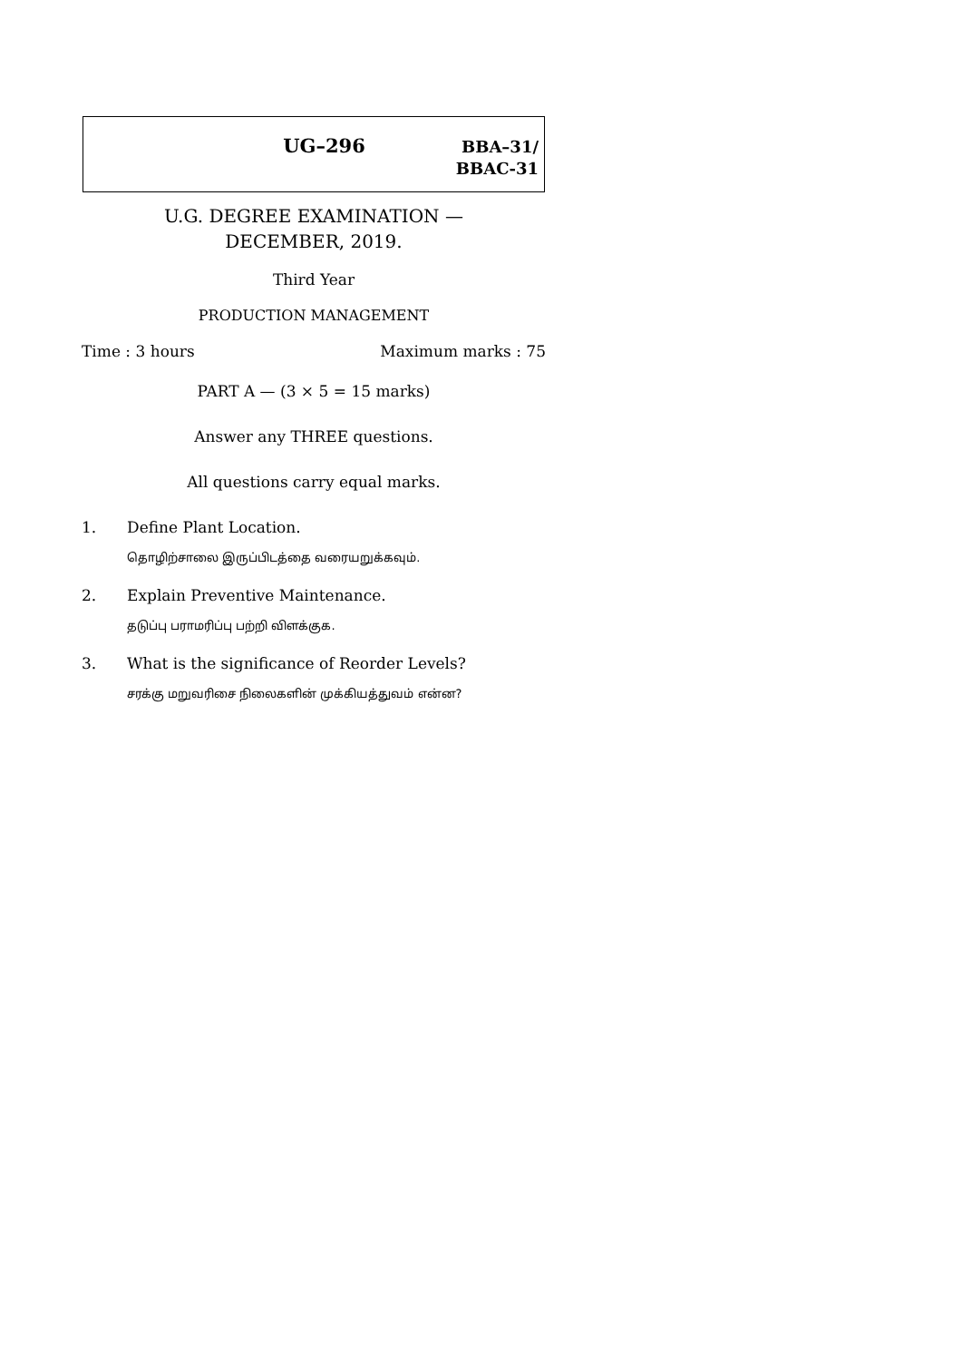UG–296
BBA–31/
BBAC-31
U.G. DEGREE EXAMINATION —
DECEMBER, 2019.
Third Year
PRODUCTION MANAGEMENT
Time : 3 hours Maximum marks : 75
PART A — (3 × 5 = 15 marks)
Answer any THREE questions.
All questions carry equal marks.
1. Define Plant Location.
தொழிற்சாலை இருப்பிடத்தை வரையறுக்கவும்.
2. Explain Preventive Maintenance.
தடுப்பு பராமரிப்பு பற்றி விளக்குக.
3. What is the significance of Reorder Levels?
சரக்கு மறுவரிசை நிலைகளின் முக்கியத்துவம் என்ன?